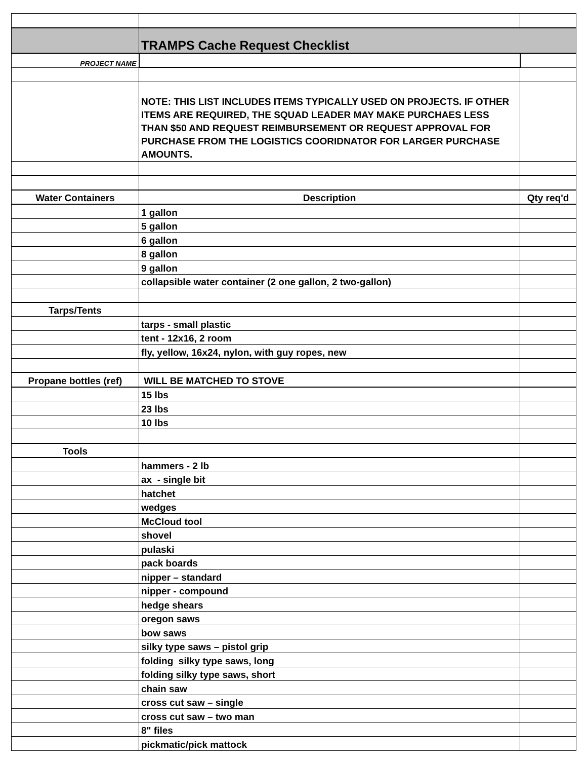| | TRAMPS Cache Request Checklist | |
| PROJECT NAME | | |
| | NOTE: THIS LIST INCLUDES ITEMS TYPICALLY USED ON PROJECTS. IF OTHER ITEMS ARE REQUIRED, THE SQUAD LEADER MAY MAKE PURCHAES LESS THAN $50 AND REQUEST REIMBURSEMENT OR REQUEST APPROVAL FOR PURCHASE FROM THE LOGISTICS COORIDNATOR FOR LARGER PURCHASE AMOUNTS. | |
| Water Containers | Description | Qty req'd |
| | 1 gallon | |
| | 5 gallon | |
| | 6 gallon | |
| | 8 gallon | |
| | 9 gallon | |
| | collapsible water container (2 one gallon, 2 two-gallon) | |
| Tarps/Tents | | |
| | tarps - small plastic | |
| | tent - 12x16, 2 room | |
| | fly, yellow, 16x24, nylon, with guy ropes, new | |
| Propane bottles (ref) | WILL BE MATCHED TO STOVE | |
| | 15 lbs | |
| | 23 lbs | |
| | 10 lbs | |
| Tools | | |
| | hammers - 2 lb | |
| | ax - single bit | |
| | hatchet | |
| | wedges | |
| | McCloud tool | |
| | shovel | |
| | pulaski | |
| | pack boards | |
| | nipper – standard | |
| | nipper - compound | |
| | hedge shears | |
| | oregon saws | |
| | bow saws | |
| | silky type saws – pistol grip | |
| | folding silky type saws, long | |
| | folding silky type saws, short | |
| | chain saw | |
| | cross cut saw – single | |
| | cross cut saw – two man | |
| | 8" files | |
| | pickmatic/pick mattock | |